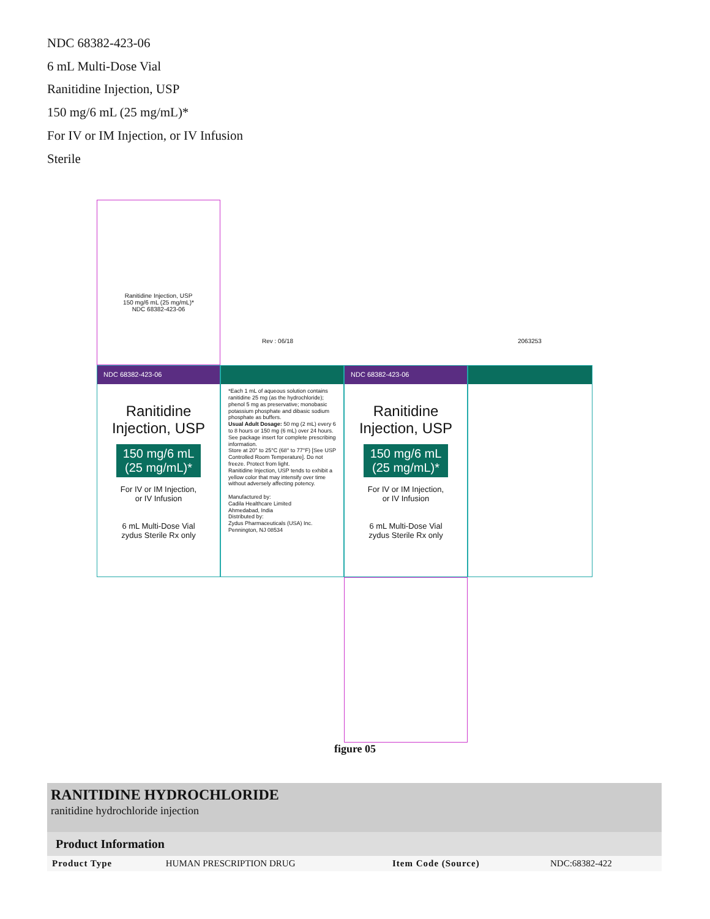NDC 68382-423-06
6 mL Multi-Dose Vial
Ranitidine Injection, USP
150 mg/6 mL (25 mg/mL)*
For IV or IM Injection, or IV Infusion
Sterile
Rev : 06/18 2063253
NDC 68382-423-06
Ranitidine
Injection, USP
150 mg/6 mL
(25 mg/mL)*
For IV or IM Injection,
or IV Infusion
6 mL Multi-Dose Vial
zydus Sterile Rx only
*Each 1 mL of aqueous solution contains ranitidine 25 mg (as the hydrochloride); phenol 5 mg as preservative; monobasic potassium phosphate and dibasic sodium phosphate as buffers.
Usual Adult Dosage: 50 mg (2 mL) every 6 to 8 hours or 150 mg (6 mL) over 24 hours. See package insert for complete prescribing information.
Store at 20° to 25°C (68° to 77°F) [See USP Controlled Room Temperature]. Do not freeze. Protect from light.
Ranitidine Injection, USP tends to exhibit a yellow color that may intensify over time without adversely affecting potency.
Manufactured by:
Cadila Healthcare Limited
Ahmedabad, India
Distributed by:
Zydus Pharmaceuticals (USA) Inc.
Pennington, NJ 08534
NDC 68382-423-06
Ranitidine
Injection, USP
150 mg/6 mL
(25 mg/mL)*
For IV or IM Injection,
or IV Infusion
6 mL Multi-Dose Vial
zydus Sterile Rx only
Ranitidine Injection, USP
150 mg/6 mL (25 mg/mL)*
NDC 68382-423-06
figure 05
RANITIDINE HYDROCHLORIDE
ranitidine hydrochloride injection
| Product Information | | | |
| --- | --- | --- | --- |
| Product Type | HUMAN PRESCRIPTION DRUG | Item Code (Source) | NDC:68382-422 |